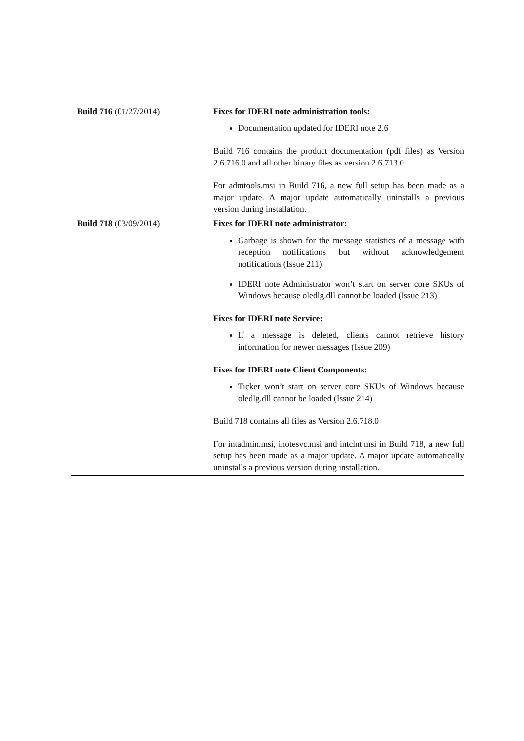| Build 716 (01/27/2014) | Fixes for IDERI note administration tools: Documentation updated for IDERI note 2.6 Build 716 contains the product documentation (pdf files) as Version 2.6.716.0 and all other binary files as version 2.6.713.0 For admtools.msi in Build 716, a new full setup has been made as a major update. A major update automatically uninstalls a previous version during installation. |
| Build 718 (03/09/2014) | Fixes for IDERI note administrator: Garbage is shown for the message statistics of a message with reception notifications but without acknowledgement notifications (Issue 211) IDERI note Administrator won’t start on server core SKUs of Windows because oledlg.dll cannot be loaded (Issue 213) Fixes for IDERI note Service: If a message is deleted, clients cannot retrieve history information for newer messages (Issue 209) Fixes for IDERI note Client Components: Ticker won’t start on server core SKUs of Windows because oledlg.dll cannot be loaded (Issue 214) Build 718 contains all files as Version 2.6.718.0 For intadmin.msi, inotesvc.msi and intclnt.msi in Build 718, a new full setup has been made as a major update. A major update automatically uninstalls a previous version during installation. |